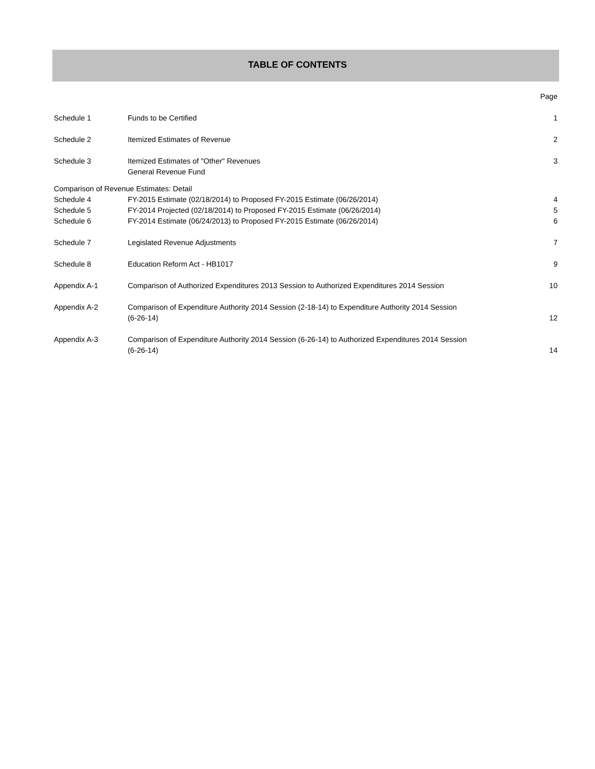TABLE OF CONTENTS
| | | Page |
| Schedule 1 | Funds to be Certified | 1 |
| Schedule 2 | Itemized Estimates of Revenue | 2 |
| Schedule 3 | Itemized Estimates of "Other" Revenues General Revenue Fund | 3 |
| Comparison of Revenue Estimates: Detail | | |
| Schedule 4 | FY-2015 Estimate (02/18/2014) to Proposed FY-2015 Estimate (06/26/2014) | 4 |
| Schedule 5 | FY-2014 Projected (02/18/2014) to Proposed FY-2015 Estimate (06/26/2014) | 5 |
| Schedule 6 | FY-2014 Estimate (06/24/2013) to Proposed FY-2015 Estimate (06/26/2014) | 6 |
| Schedule 7 | Legislated Revenue Adjustments | 7 |
| Schedule 8 | Education Reform Act - HB1017 | 9 |
| Appendix A-1 | Comparison of Authorized Expenditures 2013 Session to Authorized Expenditures 2014 Session | 10 |
| Appendix A-2 | Comparison of Expenditure Authority 2014 Session (2-18-14) to Expenditure Authority 2014 Session (6-26-14) | 12 |
| Appendix A-3 | Comparison of Expenditure Authority 2014 Session (6-26-14) to Authorized Expenditures 2014 Session (6-26-14) | 14 |